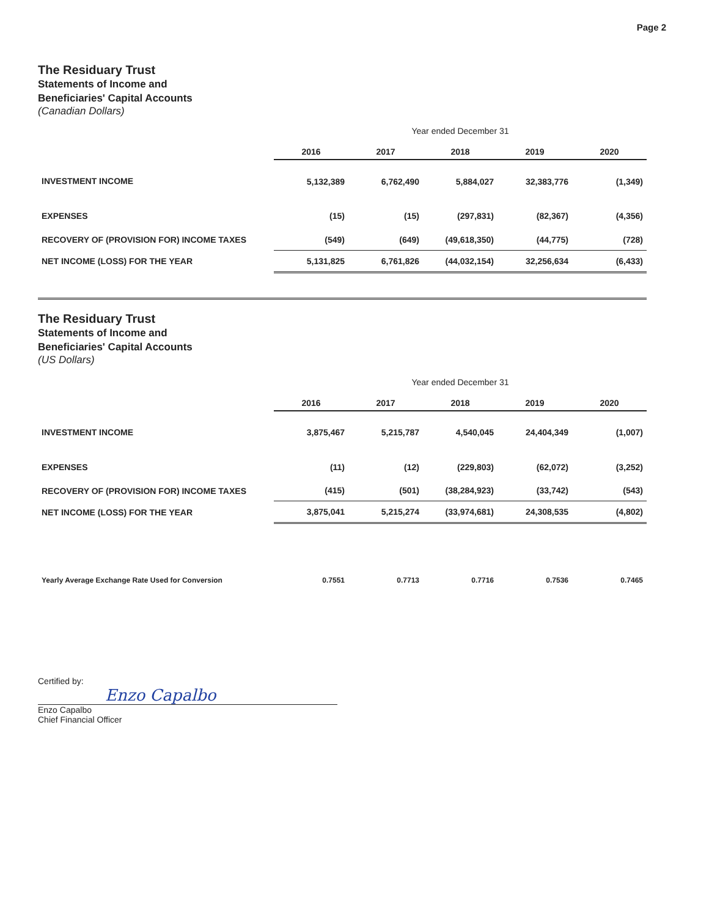Page 2
The Residuary Trust
Statements of Income and
Beneficiaries' Capital Accounts
(Canadian Dollars)
| | Year ended December 31 | | | | |
| | 2016 | 2017 | 2018 | 2019 | 2020 |
| INVESTMENT INCOME | 5,132,389 | 6,762,490 | 5,884,027 | 32,383,776 | (1,349) |
| EXPENSES | (15) | (15) | (297,831) | (82,367) | (4,356) |
| RECOVERY OF (PROVISION FOR) INCOME TAXES | (549) | (649) | (49,618,350) | (44,775) | (728) |
| NET INCOME (LOSS) FOR THE YEAR | 5,131,825 | 6,761,826 | (44,032,154) | 32,256,634 | (6,433) |
The Residuary Trust
Statements of Income and
Beneficiaries' Capital Accounts
(US Dollars)
| | Year ended December 31 | | | | |
| | 2016 | 2017 | 2018 | 2019 | 2020 |
| INVESTMENT INCOME | 3,875,467 | 5,215,787 | 4,540,045 | 24,404,349 | (1,007) |
| EXPENSES | (11) | (12) | (229,803) | (62,072) | (3,252) |
| RECOVERY OF (PROVISION FOR) INCOME TAXES | (415) | (501) | (38,284,923) | (33,742) | (543) |
| NET INCOME (LOSS) FOR THE YEAR | 3,875,041 | 5,215,274 | (33,974,681) | 24,308,535 | (4,802) |
| Yearly Average Exchange Rate Used for Conversion | 0.7551 | 0.7713 | 0.7716 | 0.7536 | 0.7465 |
Certified by:
Enzo Capalbo
Enzo Capalbo
Chief Financial Officer